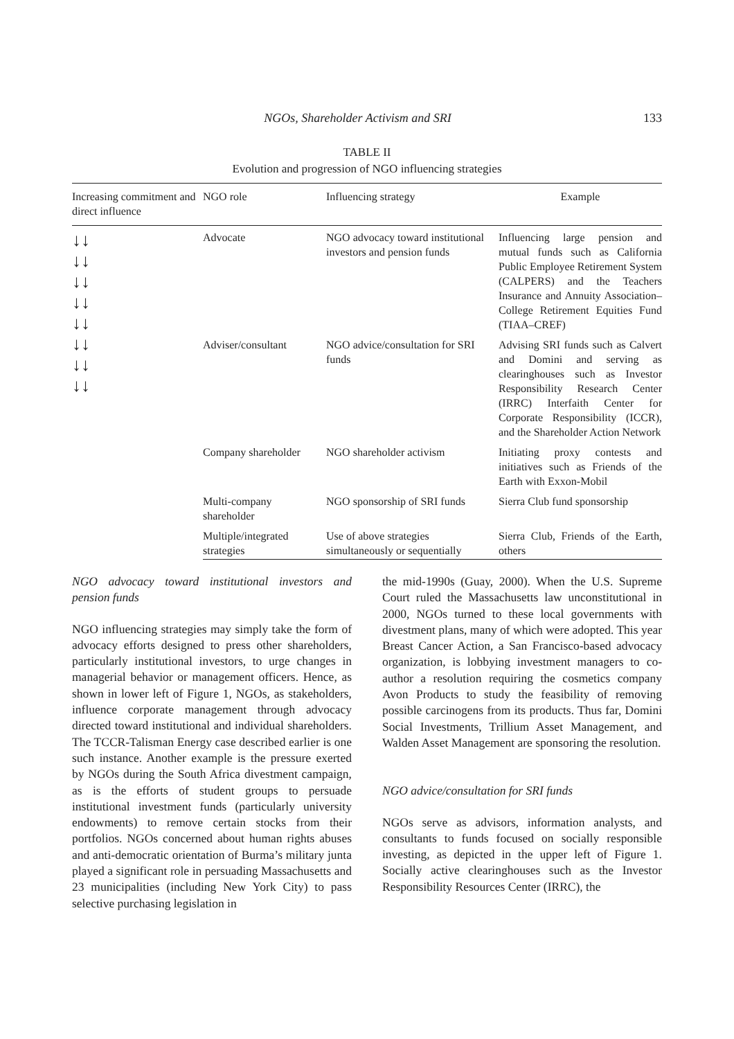NGOs, Shareholder Activism and SRI 133
TABLE II
Evolution and progression of NGO influencing strategies
| Increasing commitment and direct influence | NGO role | Influencing strategy | Example |
| --- | --- | --- | --- |
| ↓↓ ↓↓ ↓↓ ↓↓ ↓↓ ↓↓ ↓↓ ↓↓ | Advocate | NGO advocacy toward institutional investors and pension funds | Influencing large pension and mutual funds such as California Public Employee Retirement System (CALPERS) and the Teachers Insurance and Annuity Association–College Retirement Equities Fund (TIAA–CREF) |
| | Adviser/consultant | NGO advice/consultation for SRI funds | Advising SRI funds such as Calvert and Domini and serving as clearinghouses such as Investor Responsibility Research Center (IRRC) Interfaith Center for Corporate Responsibility (ICCR), and the Shareholder Action Network |
| | Company shareholder | NGO shareholder activism | Initiating proxy contests and initiatives such as Friends of the Earth with Exxon-Mobil |
| | Multi-company shareholder | NGO sponsorship of SRI funds | Sierra Club fund sponsorship |
| | Multiple/integrated strategies | Use of above strategies simultaneously or sequentially | Sierra Club, Friends of the Earth, others |
NGO advocacy toward institutional investors and pension funds
NGO influencing strategies may simply take the form of advocacy efforts designed to press other shareholders, particularly institutional investors, to urge changes in managerial behavior or management officers. Hence, as shown in lower left of Figure 1, NGOs, as stakeholders, influence corporate management through advocacy directed toward institutional and individual shareholders. The TCCR-Talisman Energy case described earlier is one such instance. Another example is the pressure exerted by NGOs during the South Africa divestment campaign, as is the efforts of student groups to persuade institutional investment funds (particularly university endowments) to remove certain stocks from their portfolios. NGOs concerned about human rights abuses and anti-democratic orientation of Burma’s military junta played a significant role in persuading Massachusetts and 23 municipalities (including New York City) to pass selective purchasing legislation in
the mid-1990s (Guay, 2000). When the U.S. Supreme Court ruled the Massachusetts law unconstitutional in 2000, NGOs turned to these local governments with divestment plans, many of which were adopted. This year Breast Cancer Action, a San Francisco-based advocacy organization, is lobbying investment managers to co-author a resolution requiring the cosmetics company Avon Products to study the feasibility of removing possible carcinogens from its products. Thus far, Domini Social Investments, Trillium Asset Management, and Walden Asset Management are sponsoring the resolution.
NGO advice/consultation for SRI funds
NGOs serve as advisors, information analysts, and consultants to funds focused on socially responsible investing, as depicted in the upper left of Figure 1. Socially active clearinghouses such as the Investor Responsibility Resources Center (IRRC), the